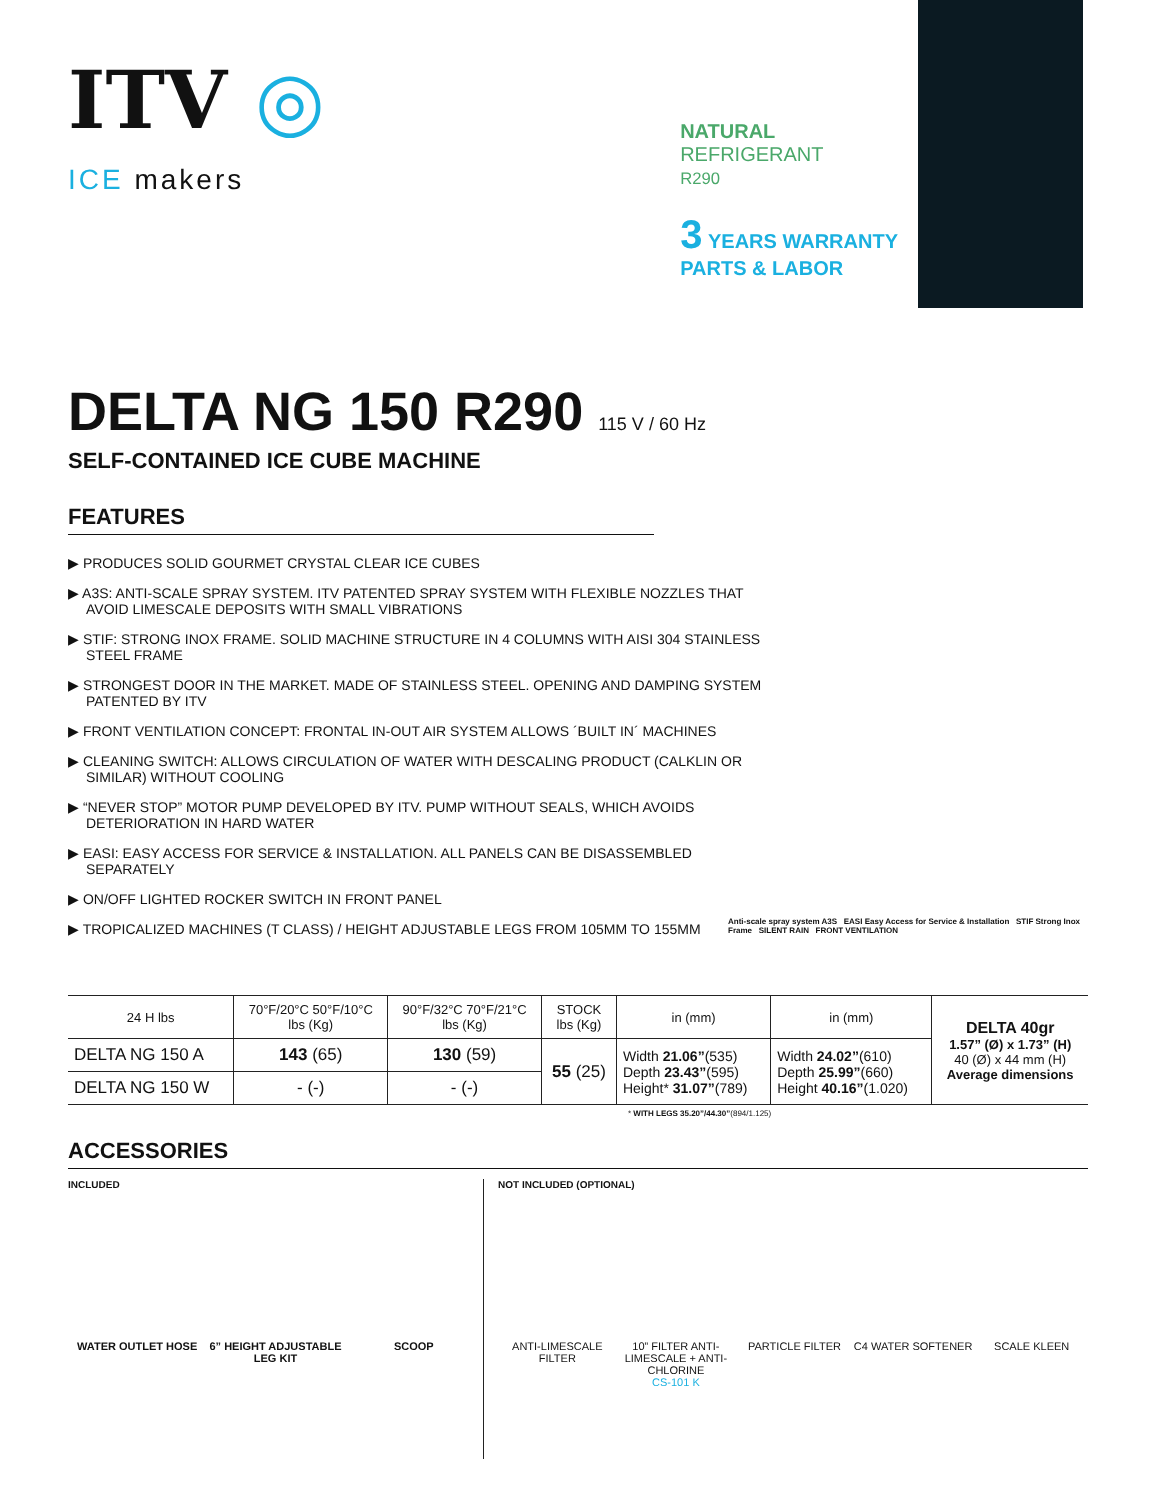ITV ◎
ICE makers
NATURAL
REFRIGERANT
R290
3 YEARS WARRANTY
PARTS & LABOR
DELTA NG 150 R290 115 V / 60 Hz
SELF-CONTAINED ICE CUBE MACHINE
FEATURES
▶ PRODUCES SOLID GOURMET CRYSTAL CLEAR ICE CUBES
▶ A3S: ANTI-SCALE SPRAY SYSTEM. ITV PATENTED SPRAY SYSTEM WITH FLEXIBLE NOZZLES THAT AVOID LIMESCALE DEPOSITS WITH SMALL VIBRATIONS
▶ STIF: STRONG INOX FRAME. SOLID MACHINE STRUCTURE IN 4 COLUMNS WITH AISI 304 STAINLESS STEEL FRAME
▶ STRONGEST DOOR IN THE MARKET. MADE OF STAINLESS STEEL. OPENING AND DAMPING SYSTEM PATENTED BY ITV
▶ FRONT VENTILATION CONCEPT: FRONTAL IN-OUT AIR SYSTEM ALLOWS ´BUILT IN´ MACHINES
▶ CLEANING SWITCH: ALLOWS CIRCULATION OF WATER WITH DESCALING PRODUCT (CALKLIN OR SIMILAR) WITHOUT COOLING
▶ “NEVER STOP” MOTOR PUMP DEVELOPED BY ITV. PUMP WITHOUT SEALS, WHICH AVOIDS DETERIORATION IN HARD WATER
▶ EASI: EASY ACCESS FOR SERVICE & INSTALLATION. ALL PANELS CAN BE DISASSEMBLED SEPARATELY
▶ ON/OFF LIGHTED ROCKER SWITCH IN FRONT PANEL
▶ TROPICALIZED MACHINES (T CLASS) / HEIGHT ADJUSTABLE LEGS FROM 105MM TO 155MM
Anti-scale spray system A3S EASI Easy Access for Service & Installation STIF Strong Inox Frame SILENT RAIN FRONT VENTILATION
| 24 H lbs | 70°F/20°C 50°F/10°C lbs (Kg) | 90°F/32°C 70°F/21°C lbs (Kg) | STOCK lbs (Kg) | in (mm) | in (mm) | DELTA 40gr 1.57” (Ø) x 1.73” (H) 40 (Ø) x 44 mm (H) Average dimensions |
| --- | --- | --- | --- | --- | --- | --- |
| DELTA NG 150 A | 143 (65) | 130 (59) | 55 (25) | Width 21.06” (535) Depth 23.43” (595) Height* 31.07” (789) | Width 24.02” (610) Depth 25.99” (660) Height 40.16” (1.020) | |
| DELTA NG 150 W | - (-) | - (-) | | | | |
* WITH LEGS 35.20”/44.30”(894/1.125)
ACCESSORIES
INCLUDED
WATER OUTLET HOSE 6” HEIGHT ADJUSTABLE LEG KIT SCOOP
NOT INCLUDED (OPTIONAL)
ANTI-LIMESCALE FILTER 10” FILTER ANTI-LIMESCALE + ANTI-CHLORINE
CS-101 K
PARTICLE FILTER C4 WATER SOFTENER SCALE KLEEN